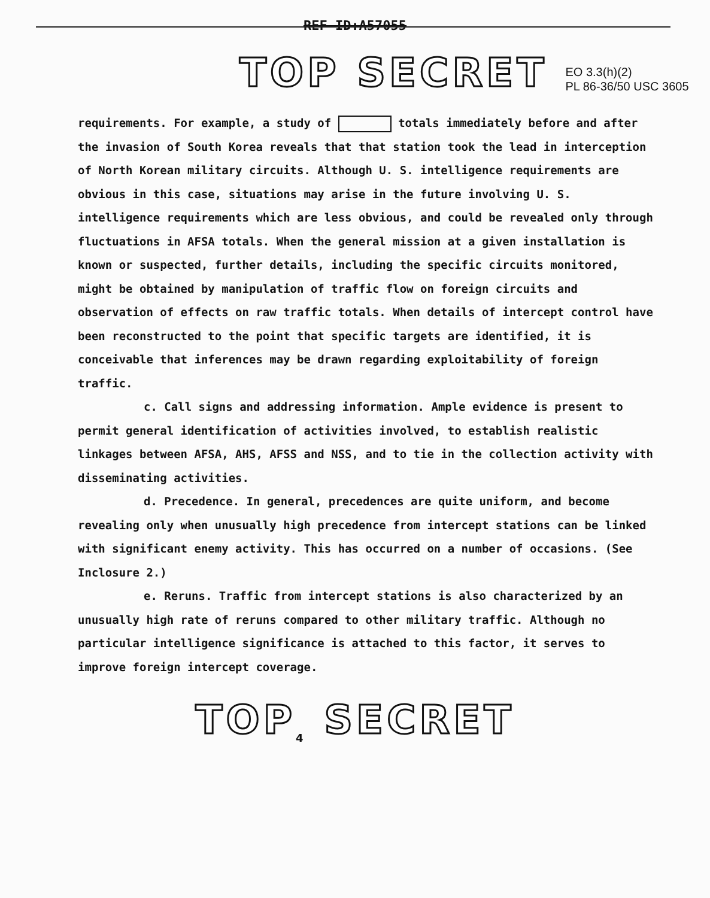REF ID:A57055
TOP SECRET
EO 3.3(h)(2)
PL 86-36/50 USC 3605
requirements. For example, a study of totals immediately before and after the invasion of South Korea reveals that that station took the lead in interception of North Korean military circuits. Although U. S. intelligence requirements are obvious in this case, situations may arise in the future involving U. S. intelligence requirements which are less obvious, and could be revealed only through fluctuations in AFSA totals. When the general mission at a given installation is known or suspected, further details, including the specific circuits monitored, might be obtained by manipulation of traffic flow on foreign circuits and observation of effects on raw traffic totals. When details of intercept control have been reconstructed to the point that specific targets are identified, it is conceivable that inferences may be drawn regarding exploitability of foreign traffic.
c. Call signs and addressing information. Ample evidence is present to permit general identification of activities involved, to establish realistic linkages between AFSA, AHS, AFSS and NSS, and to tie in the collection activity with disseminating activities.
d. Precedence. In general, precedences are quite uniform, and become revealing only when unusually high precedence from intercept stations can be linked with significant enemy activity. This has occurred on a number of occasions. (See Inclosure 2.)
e. Reruns. Traffic from intercept stations is also characterized by an unusually high rate of reruns compared to other military traffic. Although no particular intelligence significance is attached to this factor, it serves to improve foreign intercept coverage.
TOP<sub>4</sub> SECRET